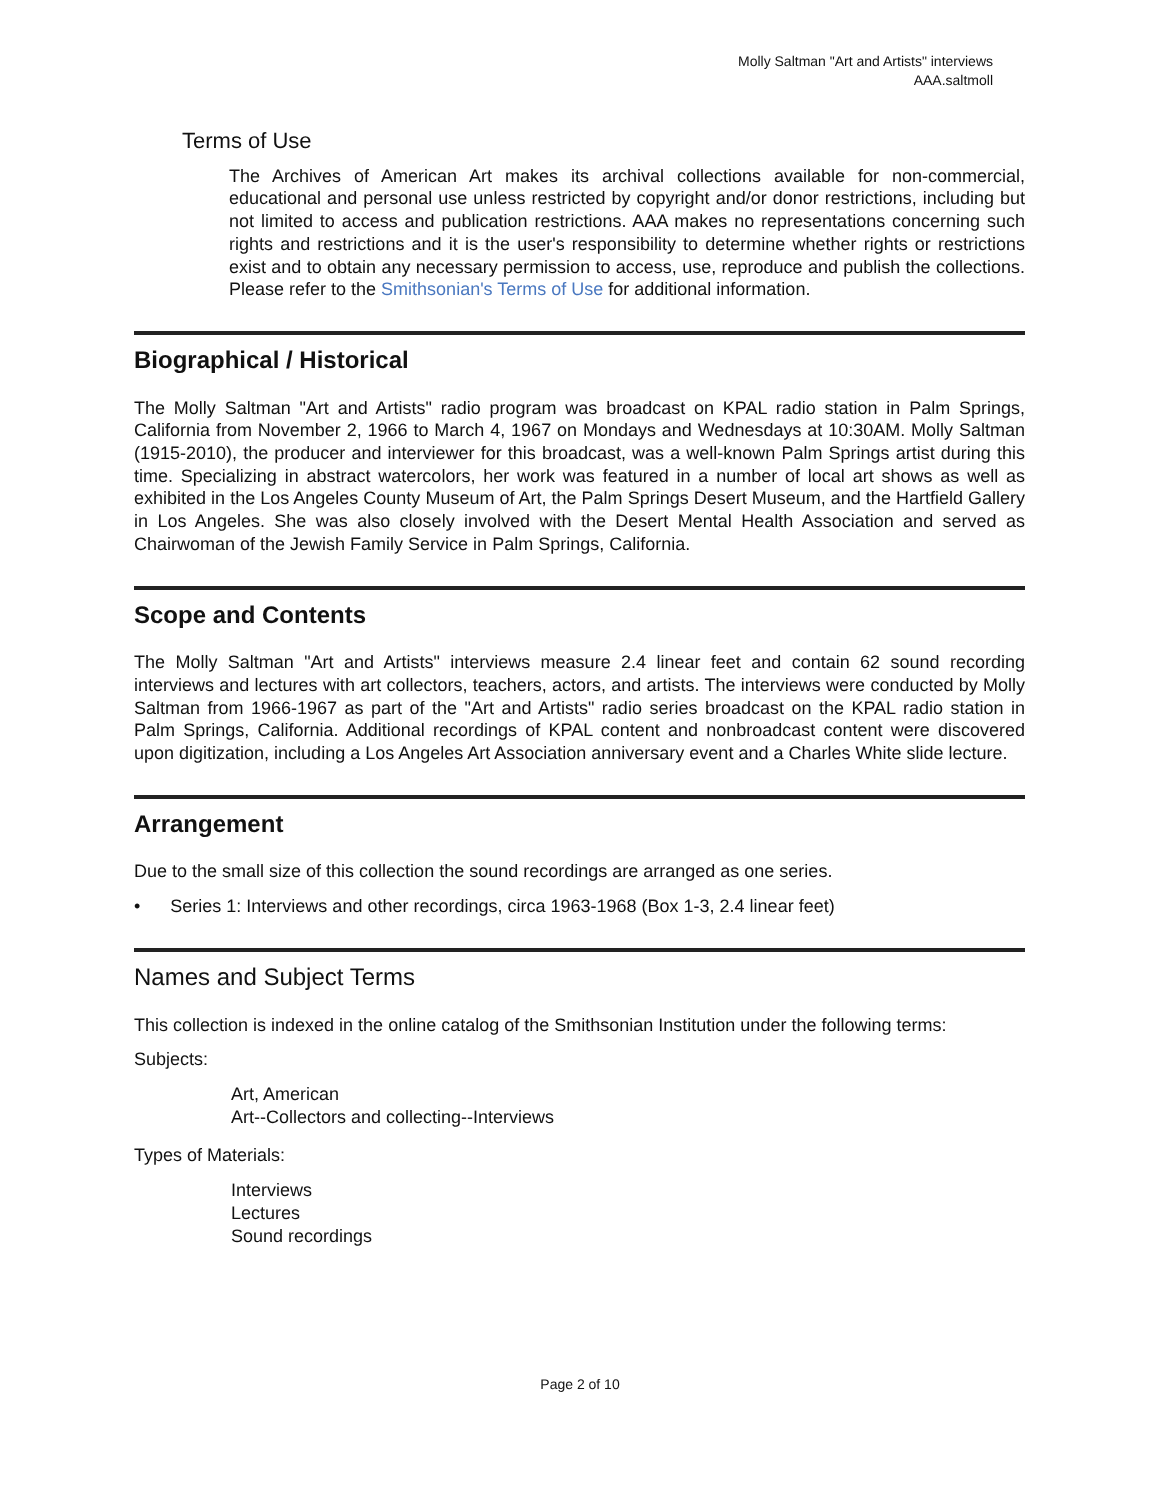Molly Saltman "Art and Artists" interviews
AAA.saltmoll
Terms of Use
The Archives of American Art makes its archival collections available for non-commercial, educational and personal use unless restricted by copyright and/or donor restrictions, including but not limited to access and publication restrictions. AAA makes no representations concerning such rights and restrictions and it is the user's responsibility to determine whether rights or restrictions exist and to obtain any necessary permission to access, use, reproduce and publish the collections. Please refer to the Smithsonian's Terms of Use for additional information.
Biographical / Historical
The Molly Saltman "Art and Artists" radio program was broadcast on KPAL radio station in Palm Springs, California from November 2, 1966 to March 4, 1967 on Mondays and Wednesdays at 10:30AM. Molly Saltman (1915-2010), the producer and interviewer for this broadcast, was a well-known Palm Springs artist during this time. Specializing in abstract watercolors, her work was featured in a number of local art shows as well as exhibited in the Los Angeles County Museum of Art, the Palm Springs Desert Museum, and the Hartfield Gallery in Los Angeles. She was also closely involved with the Desert Mental Health Association and served as Chairwoman of the Jewish Family Service in Palm Springs, California.
Scope and Contents
The Molly Saltman "Art and Artists" interviews measure 2.4 linear feet and contain 62 sound recording interviews and lectures with art collectors, teachers, actors, and artists. The interviews were conducted by Molly Saltman from 1966-1967 as part of the "Art and Artists" radio series broadcast on the KPAL radio station in Palm Springs, California. Additional recordings of KPAL content and nonbroadcast content were discovered upon digitization, including a Los Angeles Art Association anniversary event and a Charles White slide lecture.
Arrangement
Due to the small size of this collection the sound recordings are arranged as one series.
• Series 1: Interviews and other recordings, circa 1963-1968 (Box 1-3, 2.4 linear feet)
Names and Subject Terms
This collection is indexed in the online catalog of the Smithsonian Institution under the following terms:
Subjects:
Art, American
Art--Collectors and collecting--Interviews
Types of Materials:
Interviews
Lectures
Sound recordings
Page 2 of 10